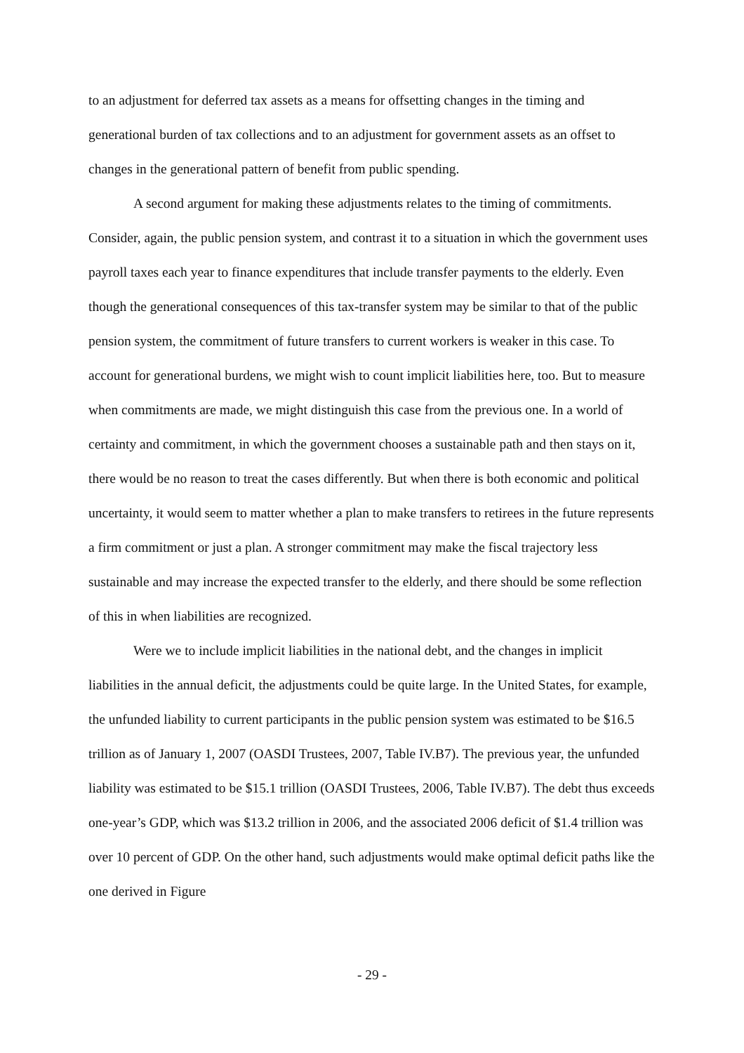to an adjustment for deferred tax assets as a means for offsetting changes in the timing and generational burden of tax collections and to an adjustment for government assets as an offset to changes in the generational pattern of benefit from public spending.
A second argument for making these adjustments relates to the timing of commitments. Consider, again, the public pension system, and contrast it to a situation in which the government uses payroll taxes each year to finance expenditures that include transfer payments to the elderly. Even though the generational consequences of this tax-transfer system may be similar to that of the public pension system, the commitment of future transfers to current workers is weaker in this case. To account for generational burdens, we might wish to count implicit liabilities here, too. But to measure when commitments are made, we might distinguish this case from the previous one. In a world of certainty and commitment, in which the government chooses a sustainable path and then stays on it, there would be no reason to treat the cases differently. But when there is both economic and political uncertainty, it would seem to matter whether a plan to make transfers to retirees in the future represents a firm commitment or just a plan. A stronger commitment may make the fiscal trajectory less sustainable and may increase the expected transfer to the elderly, and there should be some reflection of this in when liabilities are recognized.
Were we to include implicit liabilities in the national debt, and the changes in implicit liabilities in the annual deficit, the adjustments could be quite large. In the United States, for example, the unfunded liability to current participants in the public pension system was estimated to be $16.5 trillion as of January 1, 2007 (OASDI Trustees, 2007, Table IV.B7). The previous year, the unfunded liability was estimated to be $15.1 trillion (OASDI Trustees, 2006, Table IV.B7). The debt thus exceeds one-year’s GDP, which was $13.2 trillion in 2006, and the associated 2006 deficit of $1.4 trillion was over 10 percent of GDP. On the other hand, such adjustments would make optimal deficit paths like the one derived in Figure
- 29 -